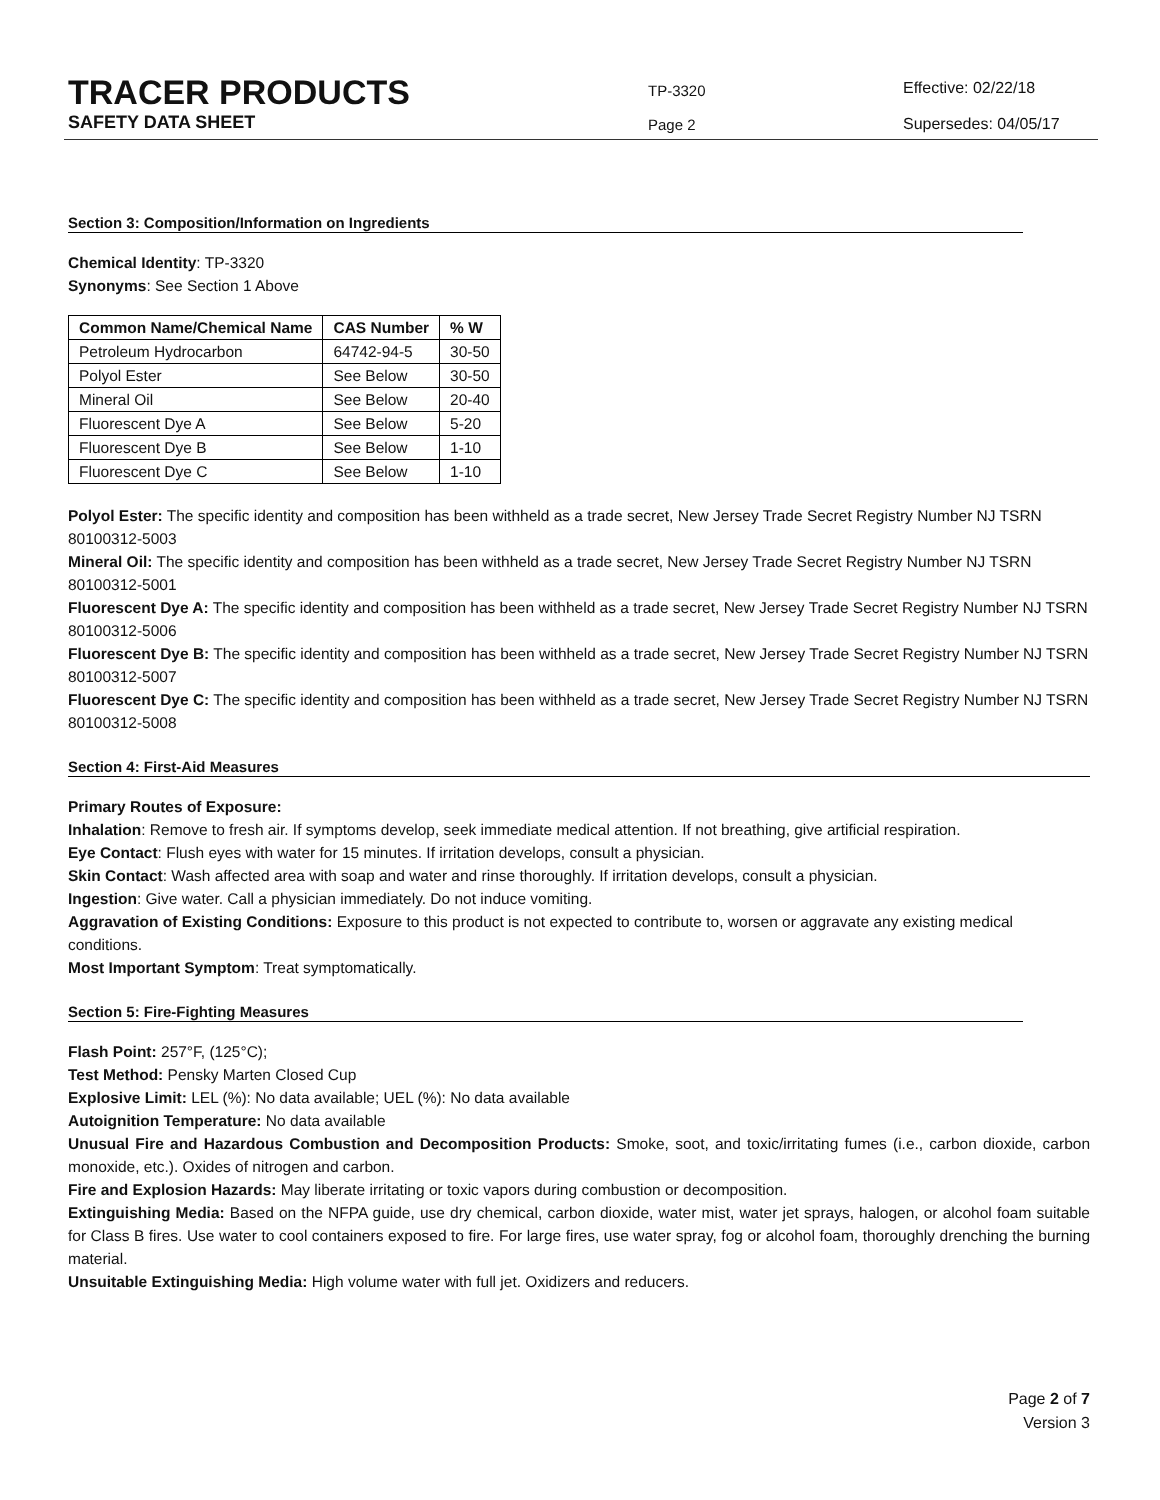TRACER PRODUCTS
SAFETY DATA SHEET
TP-3320
Page 2
Effective: 02/22/18
Supersedes: 04/05/17
Section 3: Composition/Information on Ingredients
Chemical Identity: TP-3320
Synonyms: See Section 1 Above
| Common Name/Chemical Name | CAS Number | % W |
| --- | --- | --- |
| Petroleum Hydrocarbon | 64742-94-5 | 30-50 |
| Polyol Ester | See Below | 30-50 |
| Mineral Oil | See Below | 20-40 |
| Fluorescent Dye A | See Below | 5-20 |
| Fluorescent Dye B | See Below | 1-10 |
| Fluorescent Dye C | See Below | 1-10 |
Polyol Ester: The specific identity and composition has been withheld as a trade secret, New Jersey Trade Secret Registry Number NJ TSRN 80100312-5003
Mineral Oil: The specific identity and composition has been withheld as a trade secret, New Jersey Trade Secret Registry Number NJ TSRN 80100312-5001
Fluorescent Dye A: The specific identity and composition has been withheld as a trade secret, New Jersey Trade Secret Registry Number NJ TSRN 80100312-5006
Fluorescent Dye B: The specific identity and composition has been withheld as a trade secret, New Jersey Trade Secret Registry Number NJ TSRN 80100312-5007
Fluorescent Dye C: The specific identity and composition has been withheld as a trade secret, New Jersey Trade Secret Registry Number NJ TSRN 80100312-5008
Section 4: First-Aid Measures
Primary Routes of Exposure:
Inhalation: Remove to fresh air. If symptoms develop, seek immediate medical attention. If not breathing, give artificial respiration.
Eye Contact: Flush eyes with water for 15 minutes. If irritation develops, consult a physician.
Skin Contact: Wash affected area with soap and water and rinse thoroughly. If irritation develops, consult a physician.
Ingestion: Give water. Call a physician immediately. Do not induce vomiting.
Aggravation of Existing Conditions: Exposure to this product is not expected to contribute to, worsen or aggravate any existing medical conditions.
Most Important Symptom: Treat symptomatically.
Section 5: Fire-Fighting Measures
Flash Point: 257°F, (125°C);
Test Method: Pensky Marten Closed Cup
Explosive Limit: LEL (%): No data available; UEL (%): No data available
Autoignition Temperature: No data available
Unusual Fire and Hazardous Combustion and Decomposition Products: Smoke, soot, and toxic/irritating fumes (i.e., carbon dioxide, carbon monoxide, etc.). Oxides of nitrogen and carbon.
Fire and Explosion Hazards: May liberate irritating or toxic vapors during combustion or decomposition.
Extinguishing Media: Based on the NFPA guide, use dry chemical, carbon dioxide, water mist, water jet sprays, halogen, or alcohol foam suitable for Class B fires. Use water to cool containers exposed to fire. For large fires, use water spray, fog or alcohol foam, thoroughly drenching the burning material.
Unsuitable Extinguishing Media: High volume water with full jet. Oxidizers and reducers.
Page 2 of 7
Version 3